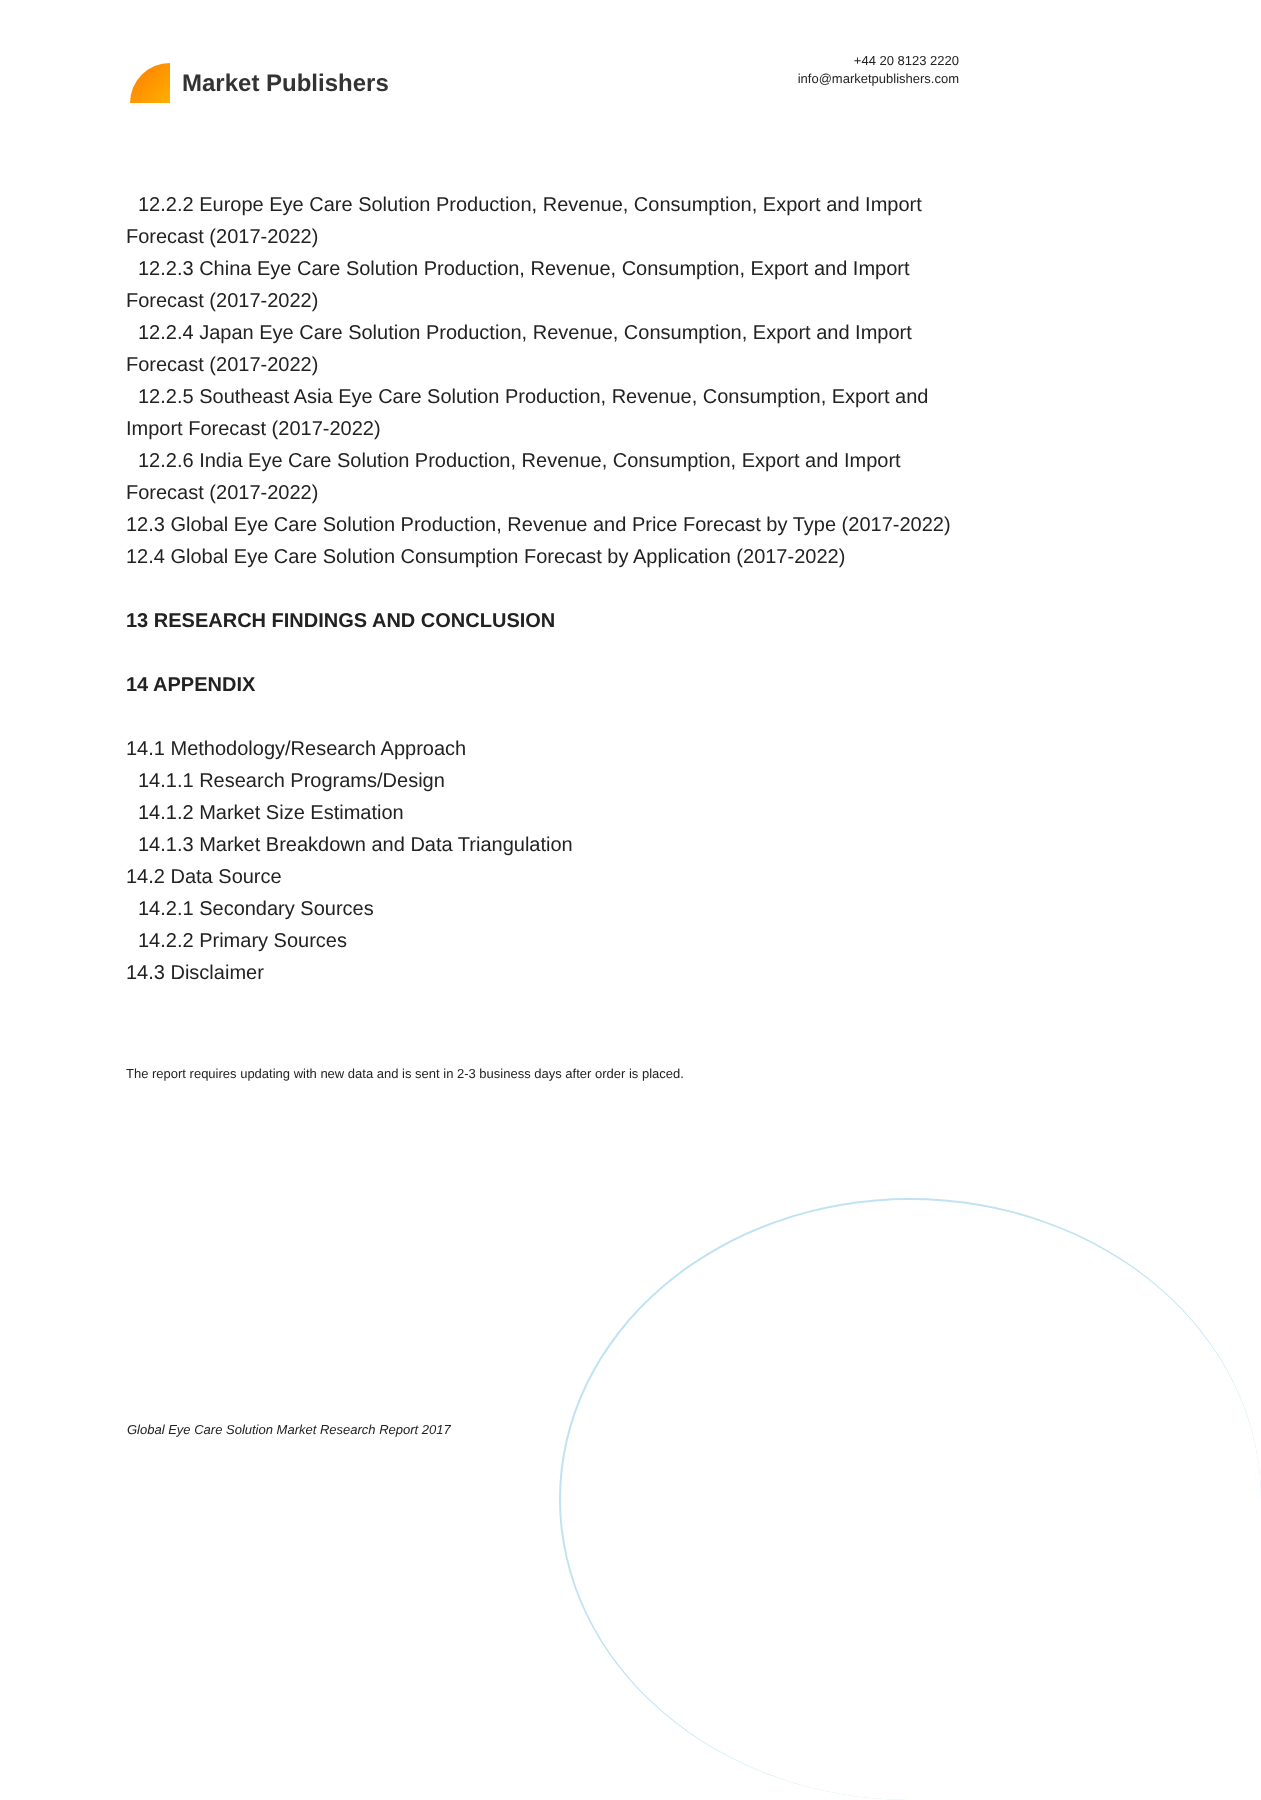Market Publishers
+44 20 8123 2220
info@marketpublishers.com
12.2.2 Europe Eye Care Solution Production, Revenue, Consumption, Export and Import Forecast (2017-2022)
12.2.3 China Eye Care Solution Production, Revenue, Consumption, Export and Import Forecast (2017-2022)
12.2.4 Japan Eye Care Solution Production, Revenue, Consumption, Export and Import Forecast (2017-2022)
12.2.5 Southeast Asia Eye Care Solution Production, Revenue, Consumption, Export and Import Forecast (2017-2022)
12.2.6 India Eye Care Solution Production, Revenue, Consumption, Export and Import Forecast (2017-2022)
12.3 Global Eye Care Solution Production, Revenue and Price Forecast by Type (2017-2022)
12.4 Global Eye Care Solution Consumption Forecast by Application (2017-2022)
13 RESEARCH FINDINGS AND CONCLUSION
14 APPENDIX
14.1 Methodology/Research Approach
14.1.1 Research Programs/Design
14.1.2 Market Size Estimation
14.1.3 Market Breakdown and Data Triangulation
14.2 Data Source
14.2.1 Secondary Sources
14.2.2 Primary Sources
14.3 Disclaimer
The report requires updating with new data and is sent in 2-3 business days after order is placed.
Global Eye Care Solution Market Research Report 2017